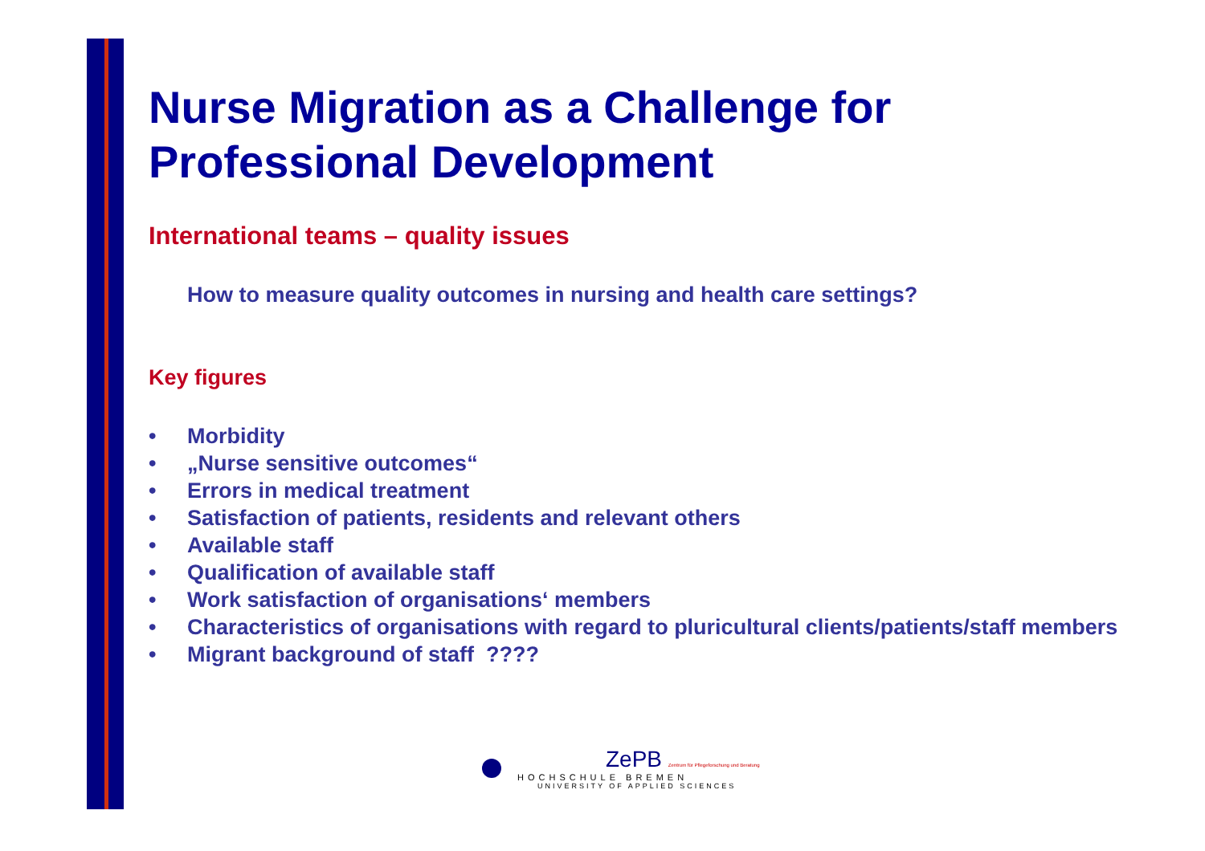Nurse Migration as a Challenge for Professional Development
International teams – quality issues
How to measure quality outcomes in nursing and health care settings?
Key figures
• Morbidity
• „Nurse sensitive outcomes“
• Errors in medical treatment
• Satisfaction of patients, residents and relevant others
• Available staff
• Qualification of available staff
• Work satisfaction of organisations‘ members
• Characteristics of organisations with regard to pluricultural clients/patients/staff members
• Migrant background of staff ????
ZePB Zentrum für Pflegeforschung und Beratung
HOCHSCHULE BREMEN
UNIVERSITY OF APPLIED SCIENCES